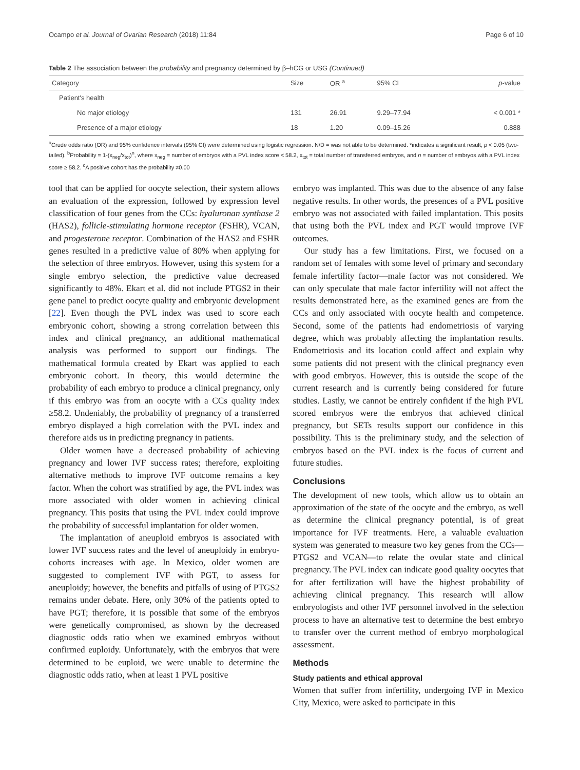Ocampo et al. Journal of Ovarian Research (2018) 11:84 Page 6 of 10
Table 2 The association between the probability and pregnancy determined by β–hCG or USG (Continued)
| Category | Size | OR <sup>a</sup> | 95% CI | p -value |
| --- | --- | --- | --- | --- |
| Patient's health | | | | |
| No major etiology | 131 | 26.91 | 9.29–77.94 | < 0.001 * |
| Presence of a major etiology | 18 | 1.20 | 0.09–15.26 | 0.888 |
<sup>a</sup> Crude odds ratio (OR) and 95% confidence intervals (95% CI) were determined using logistic regression. N/D = was not able to be determined. *indicates a significant result, p < 0.05 (two-tailed). <sup>b</sup>Probability = 1-(x<sub>neg</sub>/x<sub>tot</sub>)<sup>n</sup>, where x<sub>neg</sub> = number of embryos with a PVL index score < 58.2, x<sub>tot</sub> = total number of transferred embryos, and n = number of embryos with a PVL index score ≥ 58.2. <sup>c</sup>A positive cohort has the probability ≠0.00
tool that can be applied for oocyte selection, their system allows an evaluation of the expression, followed by expression level classification of four genes from the CCs: hyaluronan synthase 2 (HAS2), follicle-stimulating hormone receptor (FSHR), VCAN, and progesterone receptor. Combination of the HAS2 and FSHR genes resulted in a predictive value of 80% when applying for the selection of three embryos. However, using this system for a single embryo selection, the predictive value decreased significantly to 48%. Ekart et al. did not include PTGS2 in their gene panel to predict oocyte quality and embryonic development [22]. Even though the PVL index was used to score each embryonic cohort, showing a strong correlation between this index and clinical pregnancy, an additional mathematical analysis was performed to support our findings. The mathematical formula created by Ekart was applied to each embryonic cohort. In theory, this would determine the probability of each embryo to produce a clinical pregnancy, only if this embryo was from an oocyte with a CCs quality index ≥58.2. Undeniably, the probability of pregnancy of a transferred embryo displayed a high correlation with the PVL index and therefore aids us in predicting pregnancy in patients.
Older women have a decreased probability of achieving pregnancy and lower IVF success rates; therefore, exploiting alternative methods to improve IVF outcome remains a key factor. When the cohort was stratified by age, the PVL index was more associated with older women in achieving clinical pregnancy. This posits that using the PVL index could improve the probability of successful implantation for older women.
The implantation of aneuploid embryos is associated with lower IVF success rates and the level of aneuploidy in embryo-cohorts increases with age. In Mexico, older women are suggested to complement IVF with PGT, to assess for aneuploidy; however, the benefits and pitfalls of using of PTGS2 remains under debate. Here, only 30% of the patients opted to have PGT; therefore, it is possible that some of the embryos were genetically compromised, as shown by the decreased diagnostic odds ratio when we examined embryos without confirmed euploidy. Unfortunately, with the embryos that were determined to be euploid, we were unable to determine the diagnostic odds ratio, when at least 1 PVL positive
embryo was implanted. This was due to the absence of any false negative results. In other words, the presences of a PVL positive embryo was not associated with failed implantation. This posits that using both the PVL index and PGT would improve IVF outcomes.
Our study has a few limitations. First, we focused on a random set of females with some level of primary and secondary female infertility factor—male factor was not considered. We can only speculate that male factor infertility will not affect the results demonstrated here, as the examined genes are from the CCs and only associated with oocyte health and competence. Second, some of the patients had endometriosis of varying degree, which was probably affecting the implantation results. Endometriosis and its location could affect and explain why some patients did not present with the clinical pregnancy even with good embryos. However, this is outside the scope of the current research and is currently being considered for future studies. Lastly, we cannot be entirely confident if the high PVL scored embryos were the embryos that achieved clinical pregnancy, but SETs results support our confidence in this possibility. This is the preliminary study, and the selection of embryos based on the PVL index is the focus of current and future studies.
Conclusions
The development of new tools, which allow us to obtain an approximation of the state of the oocyte and the embryo, as well as determine the clinical pregnancy potential, is of great importance for IVF treatments. Here, a valuable evaluation system was generated to measure two key genes from the CCs—PTGS2 and VCAN—to relate the ovular state and clinical pregnancy. The PVL index can indicate good quality oocytes that for after fertilization will have the highest probability of achieving clinical pregnancy. This research will allow embryologists and other IVF personnel involved in the selection process to have an alternative test to determine the best embryo to transfer over the current method of embryo morphological assessment.
Methods
Study patients and ethical approval
Women that suffer from infertility, undergoing IVF in Mexico City, Mexico, were asked to participate in this